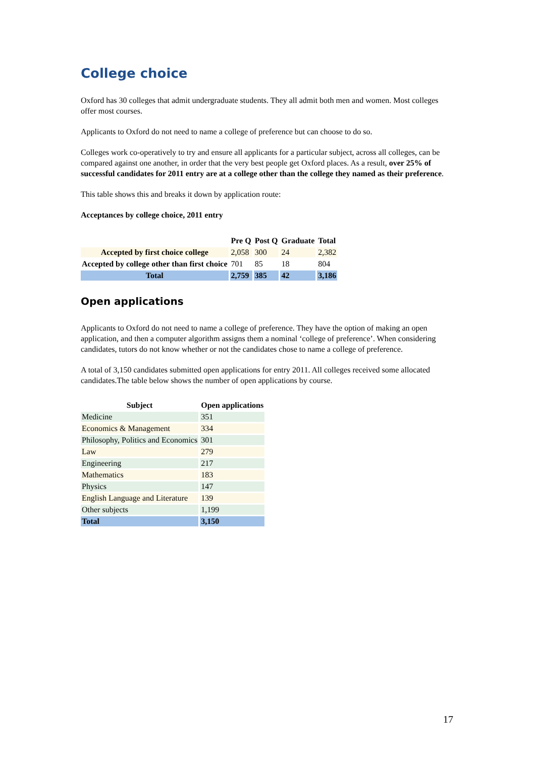College choice
Oxford has 30 colleges that admit undergraduate students. They all admit both men and women. Most colleges offer most courses.
Applicants to Oxford do not need to name a college of preference but can choose to do so.
Colleges work co-operatively to try and ensure all applicants for a particular subject, across all colleges, can be compared against one another, in order that the very best people get Oxford places. As a result, over 25% of successful candidates for 2011 entry are at a college other than the college they named as their preference.
This table shows this and breaks it down by application route:
Acceptances by college choice, 2011 entry
| | Pre Q | Post Q | Graduate | Total |
| --- | --- | --- | --- | --- |
| Accepted by first choice college | 2,058 | 300 | 24 | 2,382 |
| Accepted by college other than first choice | 701 | 85 | 18 | 804 |
| Total | 2,759 | 385 | 42 | 3,186 |
Open applications
Applicants to Oxford do not need to name a college of preference. They have the option of making an open application, and then a computer algorithm assigns them a nominal ‘college of preference’. When considering candidates, tutors do not know whether or not the candidates chose to name a college of preference.
A total of 3,150 candidates submitted open applications for entry 2011. All colleges received some allocated candidates.The table below shows the number of open applications by course.
| Subject | Open applications |
| --- | --- |
| Medicine | 351 |
| Economics & Management | 334 |
| Philosophy, Politics and Economics | 301 |
| Law | 279 |
| Engineering | 217 |
| Mathematics | 183 |
| Physics | 147 |
| English Language and Literature | 139 |
| Other subjects | 1,199 |
| Total | 3,150 |
17